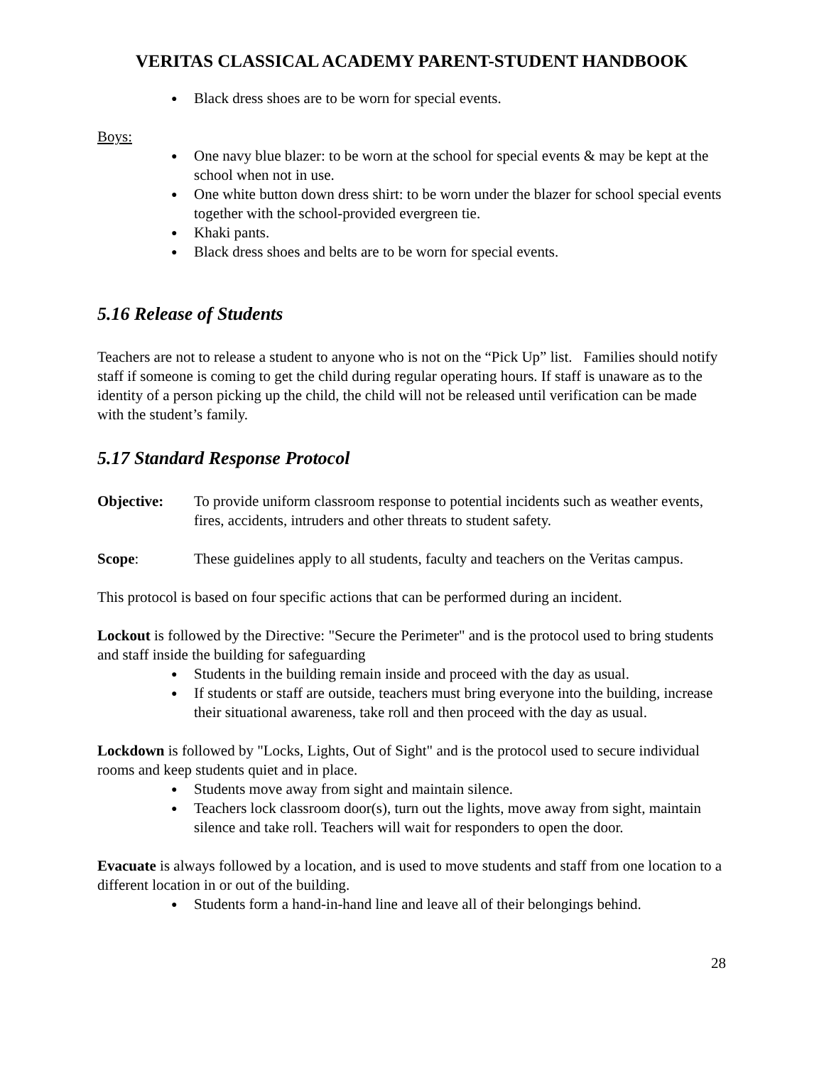VERITAS CLASSICAL ACADEMY PARENT-STUDENT HANDBOOK
Black dress shoes are to be worn for special events.
Boys:
One navy blue blazer: to be worn at the school for special events & may be kept at the school when not in use.
One white button down dress shirt: to be worn under the blazer for school special events together with the school-provided evergreen tie.
Khaki pants.
Black dress shoes and belts are to be worn for special events.
5.16 Release of Students
Teachers are not to release a student to anyone who is not on the “Pick Up” list. Families should notify staff if someone is coming to get the child during regular operating hours. If staff is unaware as to the identity of a person picking up the child, the child will not be released until verification can be made with the student’s family.
5.17 Standard Response Protocol
Objective: To provide uniform classroom response to potential incidents such as weather events, fires, accidents, intruders and other threats to student safety.
Scope: These guidelines apply to all students, faculty and teachers on the Veritas campus.
This protocol is based on four specific actions that can be performed during an incident.
Lockout is followed by the Directive: "Secure the Perimeter" and is the protocol used to bring students and staff inside the building for safeguarding
Students in the building remain inside and proceed with the day as usual.
If students or staff are outside, teachers must bring everyone into the building, increase their situational awareness, take roll and then proceed with the day as usual.
Lockdown is followed by "Locks, Lights, Out of Sight" and is the protocol used to secure individual rooms and keep students quiet and in place.
Students move away from sight and maintain silence.
Teachers lock classroom door(s), turn out the lights, move away from sight, maintain silence and take roll. Teachers will wait for responders to open the door.
Evacuate is always followed by a location, and is used to move students and staff from one location to a different location in or out of the building.
Students form a hand-in-hand line and leave all of their belongings behind.
28